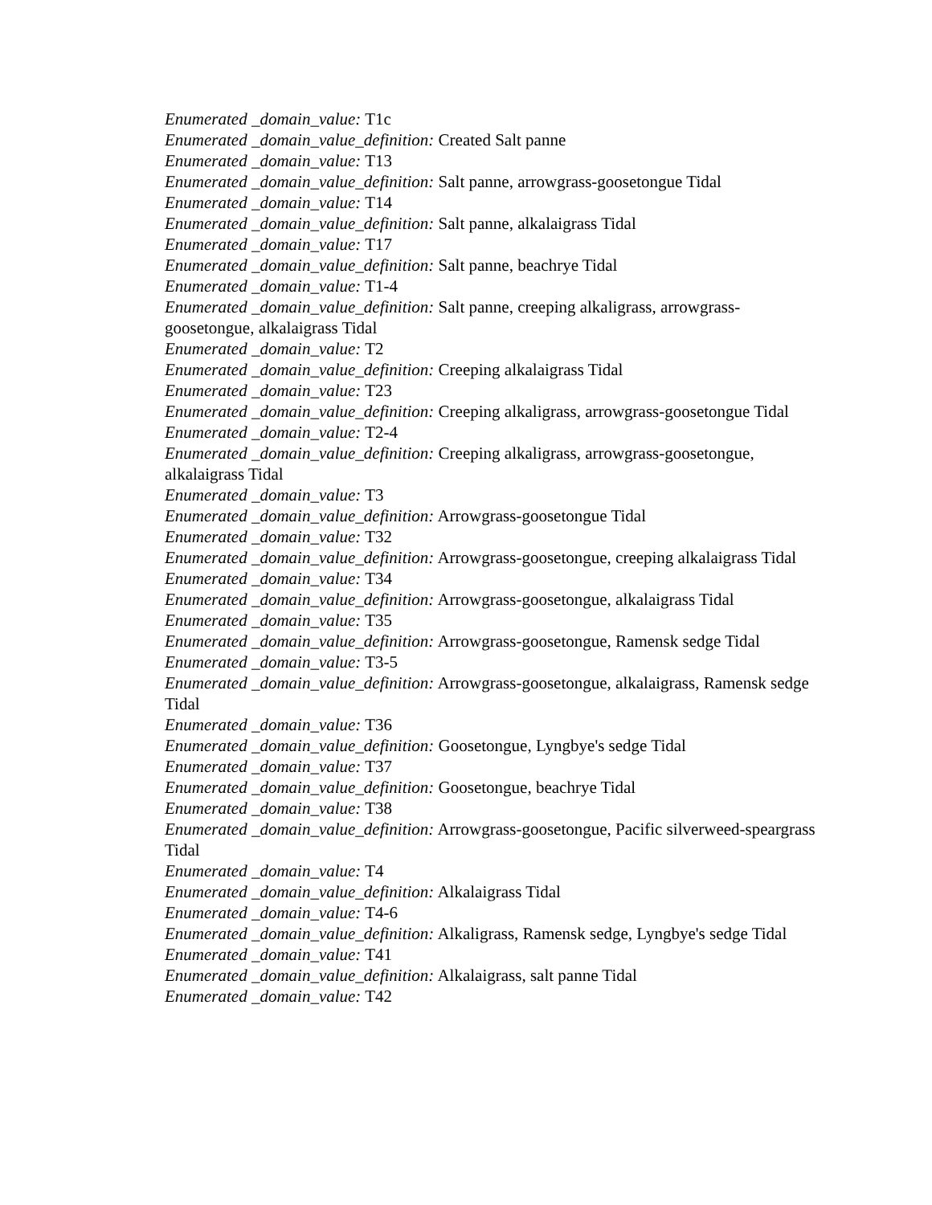Enumerated _domain_value: T1c
Enumerated _domain_value_definition: Created Salt panne
Enumerated _domain_value: T13
Enumerated _domain_value_definition: Salt panne, arrowgrass-goosetongue Tidal
Enumerated _domain_value: T14
Enumerated _domain_value_definition: Salt panne, alkalaigrass Tidal
Enumerated _domain_value: T17
Enumerated _domain_value_definition: Salt panne, beachrye Tidal
Enumerated _domain_value: T1-4
Enumerated _domain_value_definition: Salt panne, creeping alkaligrass, arrowgrass-goosetongue, alkalaigrass Tidal
Enumerated _domain_value: T2
Enumerated _domain_value_definition: Creeping alkalaigrass Tidal
Enumerated _domain_value: T23
Enumerated _domain_value_definition: Creeping alkaligrass, arrowgrass-goosetongue Tidal
Enumerated _domain_value: T2-4
Enumerated _domain_value_definition: Creeping alkaligrass, arrowgrass-goosetongue, alkalaigrass Tidal
Enumerated _domain_value: T3
Enumerated _domain_value_definition: Arrowgrass-goosetongue Tidal
Enumerated _domain_value: T32
Enumerated _domain_value_definition: Arrowgrass-goosetongue, creeping alkalaigrass Tidal
Enumerated _domain_value: T34
Enumerated _domain_value_definition: Arrowgrass-goosetongue, alkalaigrass Tidal
Enumerated _domain_value: T35
Enumerated _domain_value_definition: Arrowgrass-goosetongue, Ramensk sedge Tidal
Enumerated _domain_value: T3-5
Enumerated _domain_value_definition: Arrowgrass-goosetongue, alkalaigrass, Ramensk sedge Tidal
Enumerated _domain_value: T36
Enumerated _domain_value_definition: Goosetongue, Lyngbye's sedge Tidal
Enumerated _domain_value: T37
Enumerated _domain_value_definition: Goosetongue, beachrye Tidal
Enumerated _domain_value: T38
Enumerated _domain_value_definition: Arrowgrass-goosetongue, Pacific silverweed-speargrass Tidal
Enumerated _domain_value: T4
Enumerated _domain_value_definition: Alkalaigrass Tidal
Enumerated _domain_value: T4-6
Enumerated _domain_value_definition: Alkaligrass, Ramensk sedge, Lyngbye's sedge Tidal
Enumerated _domain_value: T41
Enumerated _domain_value_definition: Alkalaigrass, salt panne Tidal
Enumerated _domain_value: T42